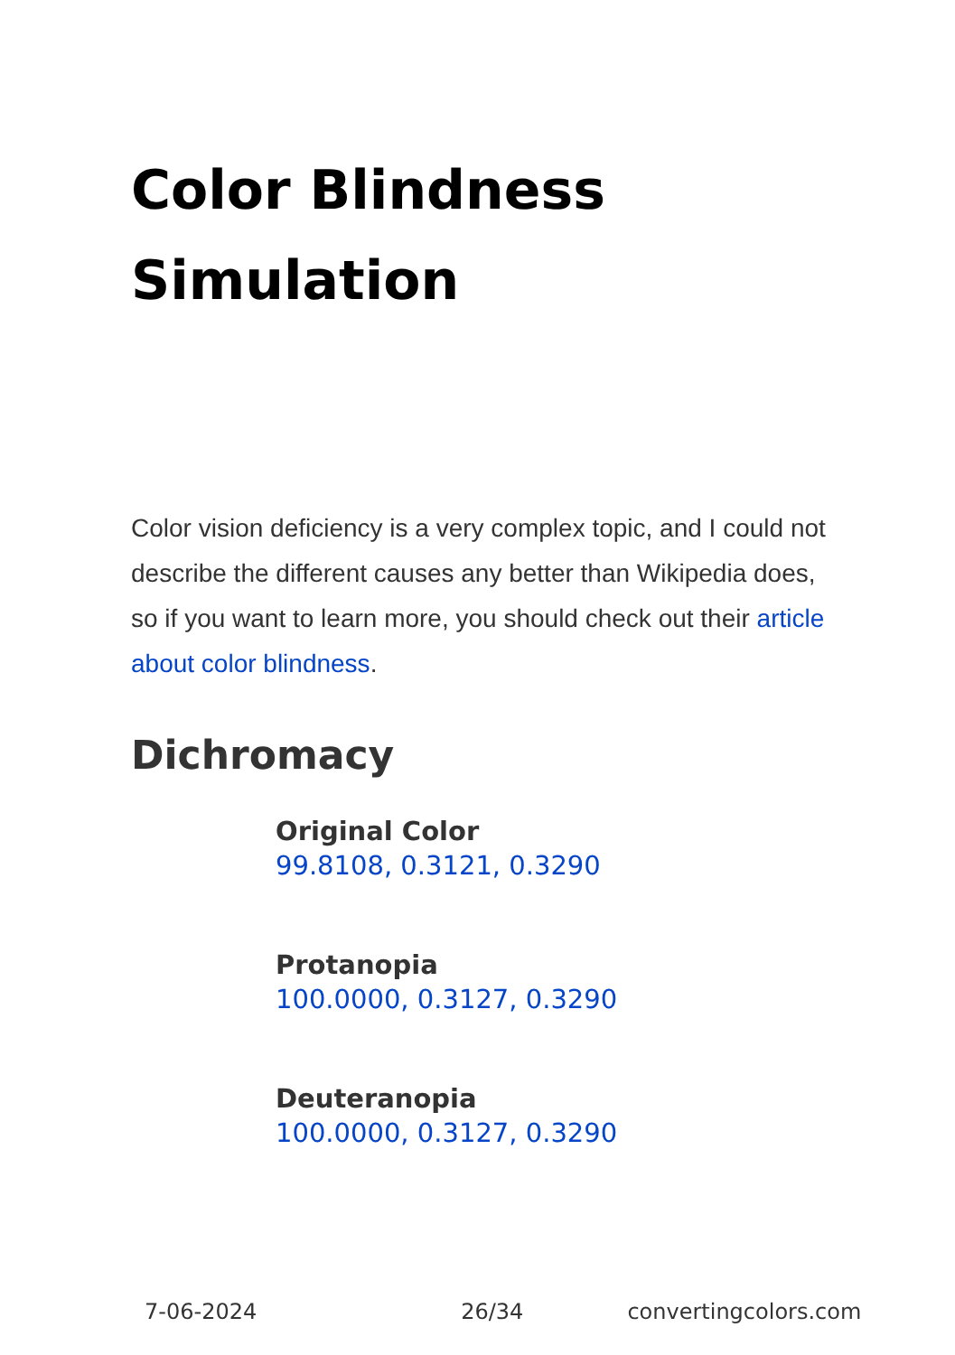Color Blindness Simulation
Color vision deficiency is a very complex topic, and I could not describe the different causes any better than Wikipedia does, so if you want to learn more, you should check out their article about color blindness.
Dichromacy
Original Color
99.8108, 0.3121, 0.3290
Protanopia
100.0000, 0.3127, 0.3290
Deuteranopia
100.0000, 0.3127, 0.3290
7-06-2024 26/34 convertingcolors.com